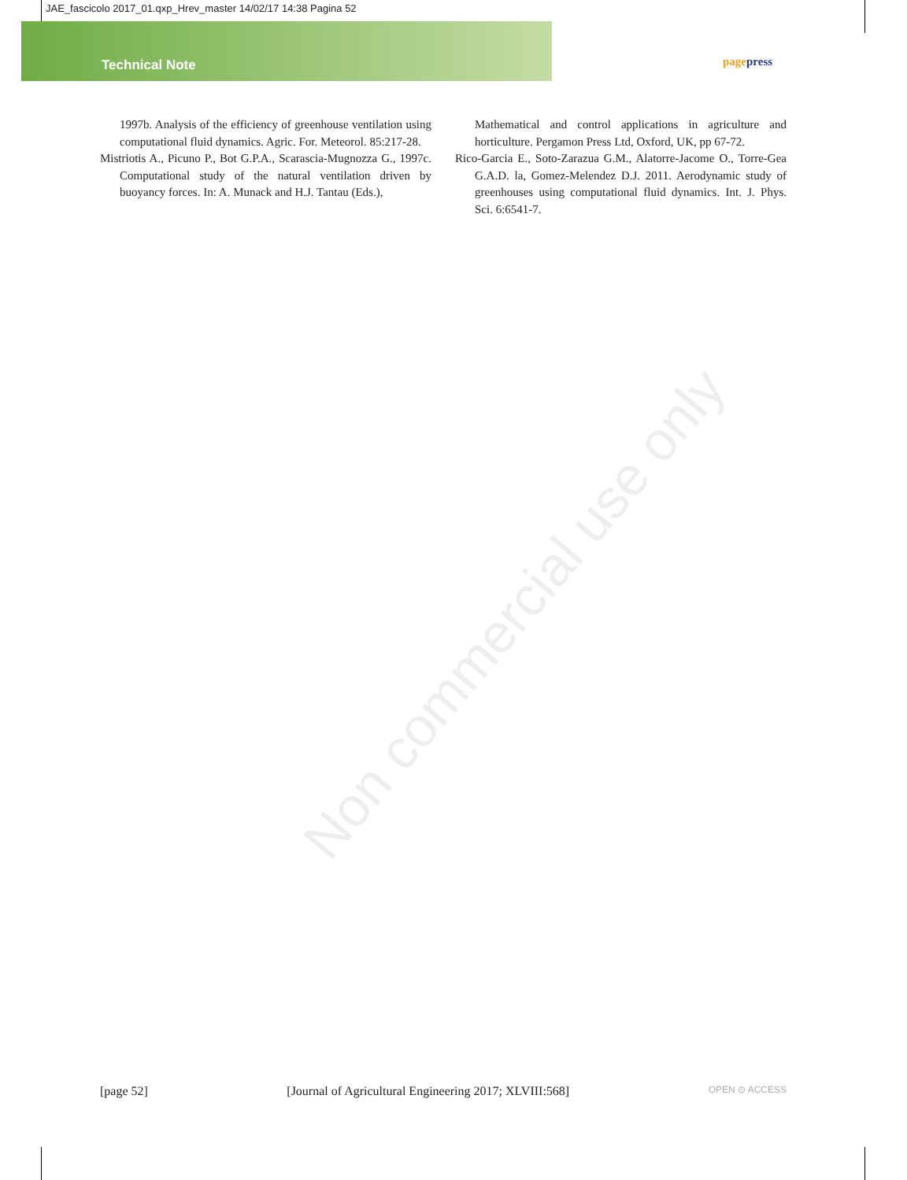JAE_fascicolo 2017_01.qxp_Hrev_master 14/02/17 14:38 Pagina 52
Technical Note pagepress
Non commercial use only
1997b. Analysis of the efficiency of greenhouse ventilation using computational fluid dynamics. Agric. For. Meteorol. 85:217-28.
Mistriotis A., Picuno P., Bot G.P.A., Scarascia-Mugnozza G., 1997c. Computational study of the natural ventilation driven by buoyancy forces. In: A. Munack and H.J. Tantau (Eds.),
Mathematical and control applications in agriculture and horticulture. Pergamon Press Ltd, Oxford, UK, pp 67-72.
Rico-Garcia E., Soto-Zarazua G.M., Alatorre-Jacome O., Torre-Gea G.A.D. la, Gomez-Melendez D.J. 2011. Aerodynamic study of greenhouses using computational fluid dynamics. Int. J. Phys. Sci. 6:6541-7.
[page 52] [Journal of Agricultural Engineering 2017; XLVIII:568] OPEN ⊙ ACCESS